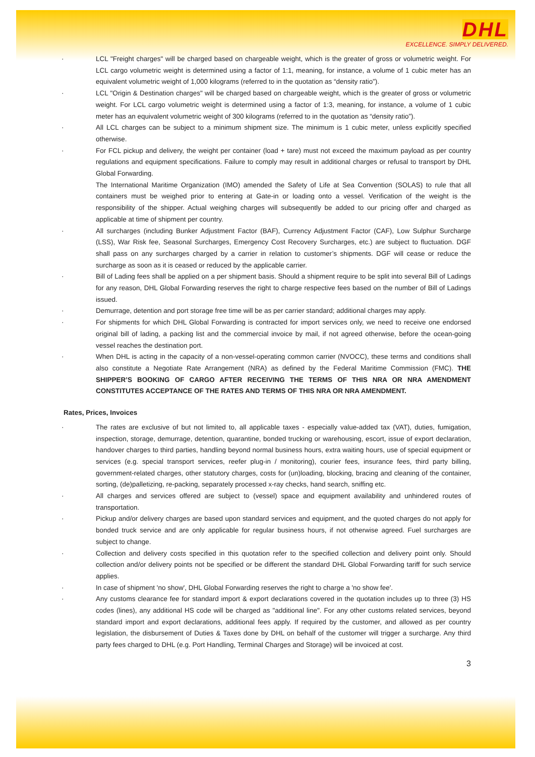DHL
EXCELLENCE. SIMPLY DELIVERED.
· LCL "Freight charges" will be charged based on chargeable weight, which is the greater of gross or volumetric weight. For LCL cargo volumetric weight is determined using a factor of 1:1, meaning, for instance, a volume of 1 cubic meter has an equivalent volumetric weight of 1,000 kilograms (referred to in the quotation as “density ratio”).
· LCL "Origin & Destination charges" will be charged based on chargeable weight, which is the greater of gross or volumetric weight. For LCL cargo volumetric weight is determined using a factor of 1:3, meaning, for instance, a volume of 1 cubic meter has an equivalent volumetric weight of 300 kilograms (referred to in the quotation as “density ratio”).
· All LCL charges can be subject to a minimum shipment size. The minimum is 1 cubic meter, unless explicitly specified otherwise.
· For FCL pickup and delivery, the weight per container (load + tare) must not exceed the maximum payload as per country regulations and equipment specifications. Failure to comply may result in additional charges or refusal to transport by DHL Global Forwarding.
The International Maritime Organization (IMO) amended the Safety of Life at Sea Convention (SOLAS) to rule that all containers must be weighed prior to entering at Gate-in or loading onto a vessel. Verification of the weight is the responsibility of the shipper. Actual weighing charges will subsequently be added to our pricing offer and charged as applicable at time of shipment per country.
· All surcharges (including Bunker Adjustment Factor (BAF), Currency Adjustment Factor (CAF), Low Sulphur Surcharge (LSS), War Risk fee, Seasonal Surcharges, Emergency Cost Recovery Surcharges, etc.) are subject to fluctuation. DGF shall pass on any surcharges charged by a carrier in relation to customer’s shipments. DGF will cease or reduce the surcharge as soon as it is ceased or reduced by the applicable carrier.
· Bill of Lading fees shall be applied on a per shipment basis. Should a shipment require to be split into several Bill of Ladings for any reason, DHL Global Forwarding reserves the right to charge respective fees based on the number of Bill of Ladings issued.
· Demurrage, detention and port storage free time will be as per carrier standard; additional charges may apply.
· For shipments for which DHL Global Forwarding is contracted for import services only, we need to receive one endorsed original bill of lading, a packing list and the commercial invoice by mail, if not agreed otherwise, before the ocean-going vessel reaches the destination port.
· When DHL is acting in the capacity of a non-vessel-operating common carrier (NVOCC), these terms and conditions shall also constitute a Negotiate Rate Arrangement (NRA) as defined by the Federal Maritime Commission (FMC). THE SHIPPER’S BOOKING OF CARGO AFTER RECEIVING THE TERMS OF THIS NRA OR NRA AMENDMENT CONSTITUTES ACCEPTANCE OF THE RATES AND TERMS OF THIS NRA OR NRA AMENDMENT.
Rates, Prices, Invoices
· The rates are exclusive of but not limited to, all applicable taxes - especially value-added tax (VAT), duties, fumigation, inspection, storage, demurrage, detention, quarantine, bonded trucking or warehousing, escort, issue of export declaration, handover charges to third parties, handling beyond normal business hours, extra waiting hours, use of special equipment or services (e.g. special transport services, reefer plug-in / monitoring), courier fees, insurance fees, third party billing, government-related charges, other statutory charges, costs for (un)loading, blocking, bracing and cleaning of the container, sorting, (de)palletizing, re-packing, separately processed x-ray checks, hand search, sniffing etc.
· All charges and services offered are subject to (vessel) space and equipment availability and unhindered routes of transportation.
· Pickup and/or delivery charges are based upon standard services and equipment, and the quoted charges do not apply for bonded truck service and are only applicable for regular business hours, if not otherwise agreed. Fuel surcharges are subject to change.
· Collection and delivery costs specified in this quotation refer to the specified collection and delivery point only. Should collection and/or delivery points not be specified or be different the standard DHL Global Forwarding tariff for such service applies.
· In case of shipment 'no show', DHL Global Forwarding reserves the right to charge a 'no show fee'.
· Any customs clearance fee for standard import & export declarations covered in the quotation includes up to three (3) HS codes (lines), any additional HS code will be charged as "additional line". For any other customs related services, beyond standard import and export declarations, additional fees apply. If required by the customer, and allowed as per country legislation, the disbursement of Duties & Taxes done by DHL on behalf of the customer will trigger a surcharge. Any third party fees charged to DHL (e.g. Port Handling, Terminal Charges and Storage) will be invoiced at cost.
3